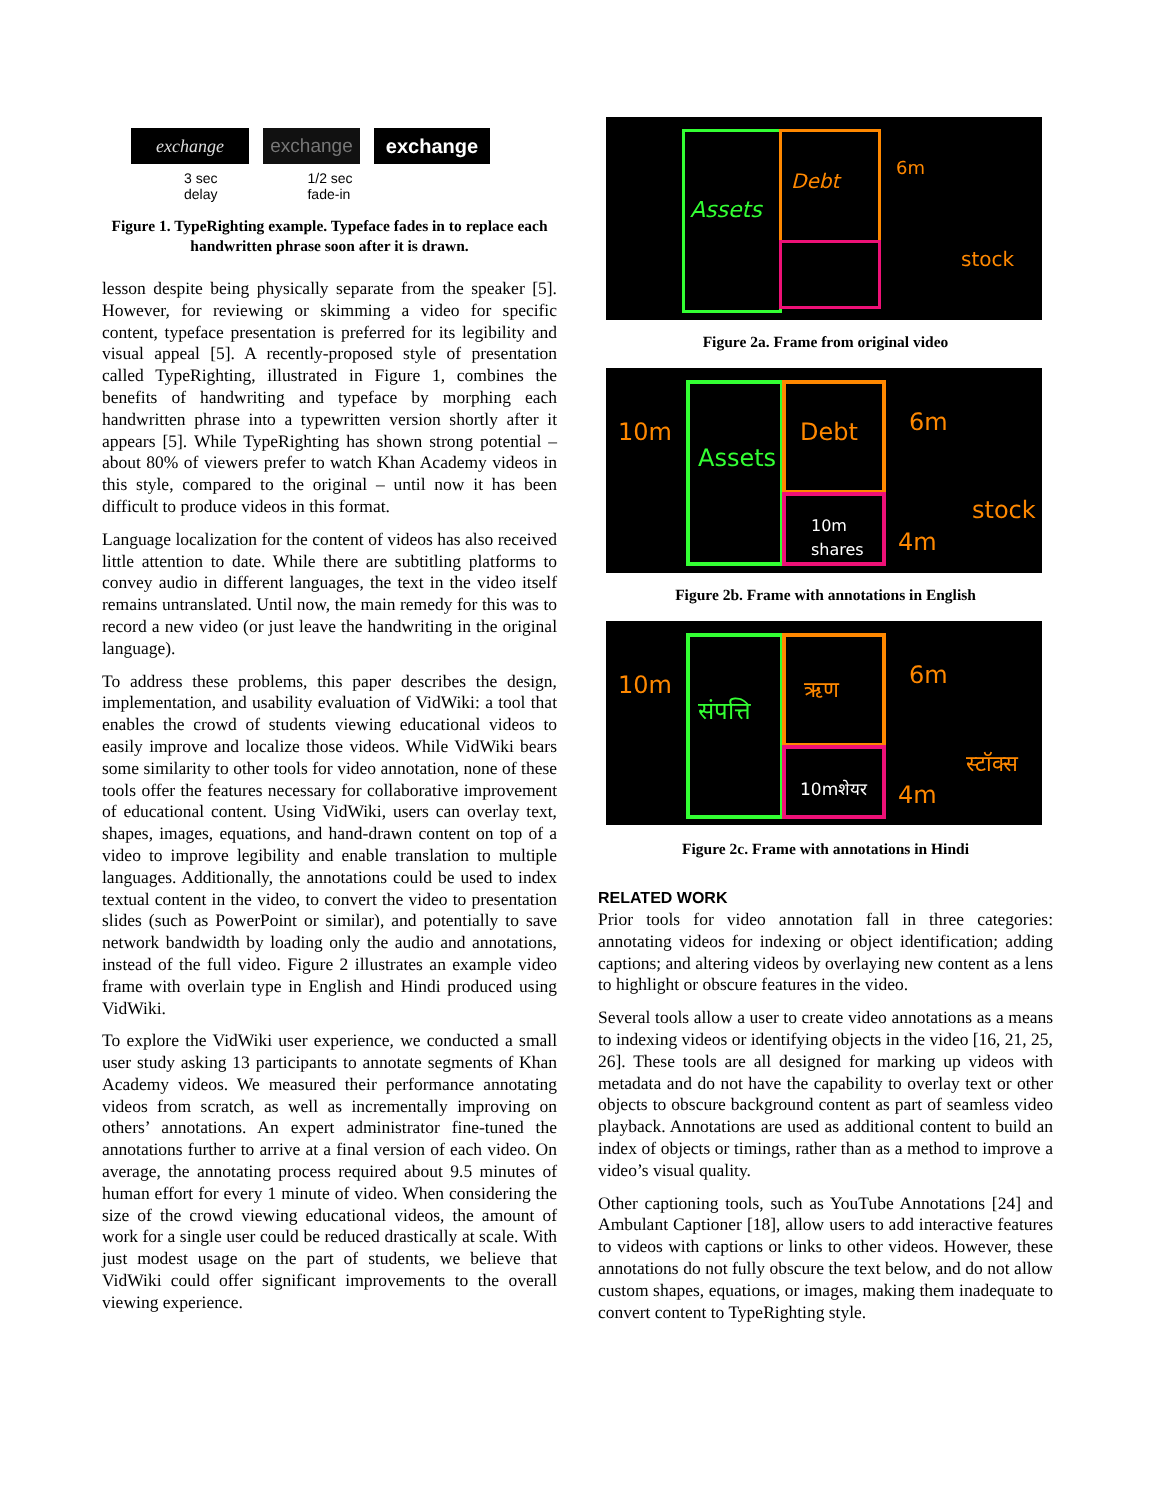exchange exchange exchange
3 sec
delay
1/2 sec
fade-in
Figure 1. TypeRighting example. Typeface fades in to replace each handwritten phrase soon after it is drawn.
lesson despite being physically separate from the speaker [5]. However, for reviewing or skimming a video for specific content, typeface presentation is preferred for its legibility and visual appeal [5]. A recently-proposed style of presentation called TypeRighting, illustrated in Figure 1, combines the benefits of handwriting and typeface by morphing each handwritten phrase into a typewritten version shortly after it appears [5]. While TypeRighting has shown strong potential – about 80% of viewers prefer to watch Khan Academy videos in this style, compared to the original – until now it has been difficult to produce videos in this format.
Language localization for the content of videos has also received little attention to date. While there are subtitling platforms to convey audio in different languages, the text in the video itself remains untranslated. Until now, the main remedy for this was to record a new video (or just leave the handwriting in the original language).
To address these problems, this paper describes the design, implementation, and usability evaluation of VidWiki: a tool that enables the crowd of students viewing educational videos to easily improve and localize those videos. While VidWiki bears some similarity to other tools for video annotation, none of these tools offer the features necessary for collaborative improvement of educational content. Using VidWiki, users can overlay text, shapes, images, equations, and hand-drawn content on top of a video to improve legibility and enable translation to multiple languages. Additionally, the annotations could be used to index textual content in the video, to convert the video to presentation slides (such as PowerPoint or similar), and potentially to save network bandwidth by loading only the audio and annotations, instead of the full video. Figure 2 illustrates an example video frame with overlain type in English and Hindi produced using VidWiki.
To explore the VidWiki user experience, we conducted a small user study asking 13 participants to annotate segments of Khan Academy videos. We measured their performance annotating videos from scratch, as well as incrementally improving on others’ annotations. An expert administrator fine-tuned the annotations further to arrive at a final version of each video. On average, the annotating process required about 9.5 minutes of human effort for every 1 minute of video. When considering the size of the crowd viewing educational videos, the amount of work for a single user could be reduced drastically at scale. With just modest usage on the part of students, we believe that VidWiki could offer significant improvements to the overall viewing experience.
Assets
Debt
6m
stock
Figure 2a. Frame from original video
10m
Assets
Debt
10m
shares
6m
stock
4m
Figure 2b. Frame with annotations in English
10m
संपत्ति
ऋण
10mशेयर
6m
स्टॉक्स
4m
Figure 2c. Frame with annotations in Hindi
RELATED WORK
Prior tools for video annotation fall in three categories: annotating videos for indexing or object identification; adding captions; and altering videos by overlaying new content as a lens to highlight or obscure features in the video.
Several tools allow a user to create video annotations as a means to indexing videos or identifying objects in the video [16, 21, 25, 26]. These tools are all designed for marking up videos with metadata and do not have the capability to overlay text or other objects to obscure background content as part of seamless video playback. Annotations are used as additional content to build an index of objects or timings, rather than as a method to improve a video’s visual quality.
Other captioning tools, such as YouTube Annotations [24] and Ambulant Captioner [18], allow users to add interactive features to videos with captions or links to other videos. However, these annotations do not fully obscure the text below, and do not allow custom shapes, equations, or images, making them inadequate to convert content to TypeRighting style.